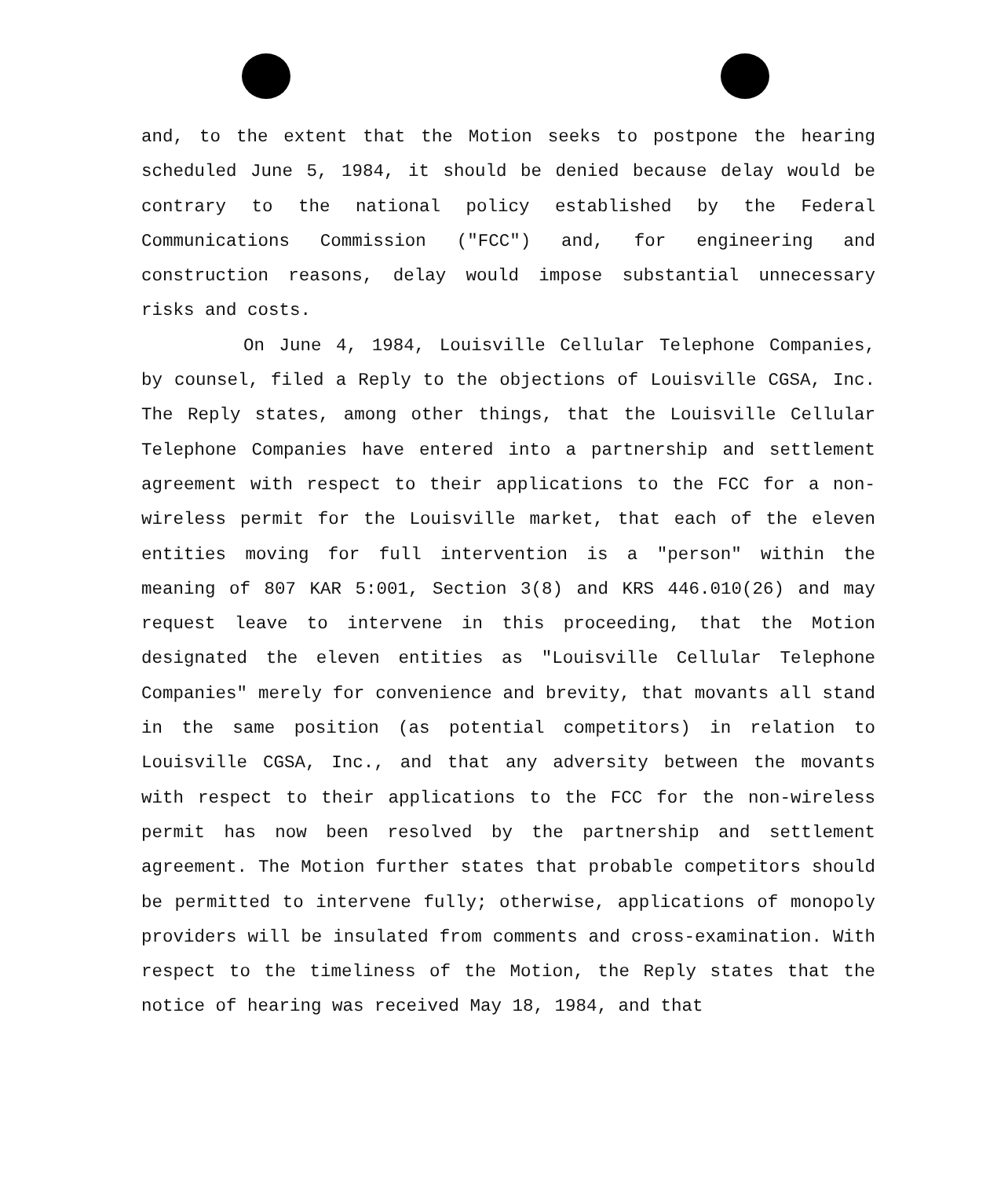and, to the extent that the Motion seeks to postpone the hearing scheduled June 5, 1984, it should be denied because delay would be contrary to the national policy established by the Federal Communications Commission ("FCC") and, for engineering and construction reasons, delay would impose substantial unnecessary risks and costs.
On June 4, 1984, Louisville Cellular Telephone Companies, by counsel, filed a Reply to the objections of Louisville CGSA, Inc. The Reply states, among other things, that the Louisville Cellular Telephone Companies have entered into a partnership and settlement agreement with respect to their applications to the FCC for a non-wireless permit for the Louisville market, that each of the eleven entities moving for full intervention is a "person" within the meaning of 807 KAR 5:001, Section 3(8) and KRS 446.010(26) and may request leave to intervene in this proceeding, that the Motion designated the eleven entities as "Louisville Cellular Telephone Companies" merely for convenience and brevity, that movants all stand in the same position (as potential competitors) in relation to Louisville CGSA, Inc., and that any adversity between the movants with respect to their applications to the FCC for the non-wireless permit has now been resolved by the partnership and settlement agreement. The Motion further states that probable competitors should be permitted to intervene fully; otherwise, applications of monopoly providers will be insulated from comments and cross-examination. With respect to the timeliness of the Motion, the Reply states that the notice of hearing was received May 18, 1984, and that